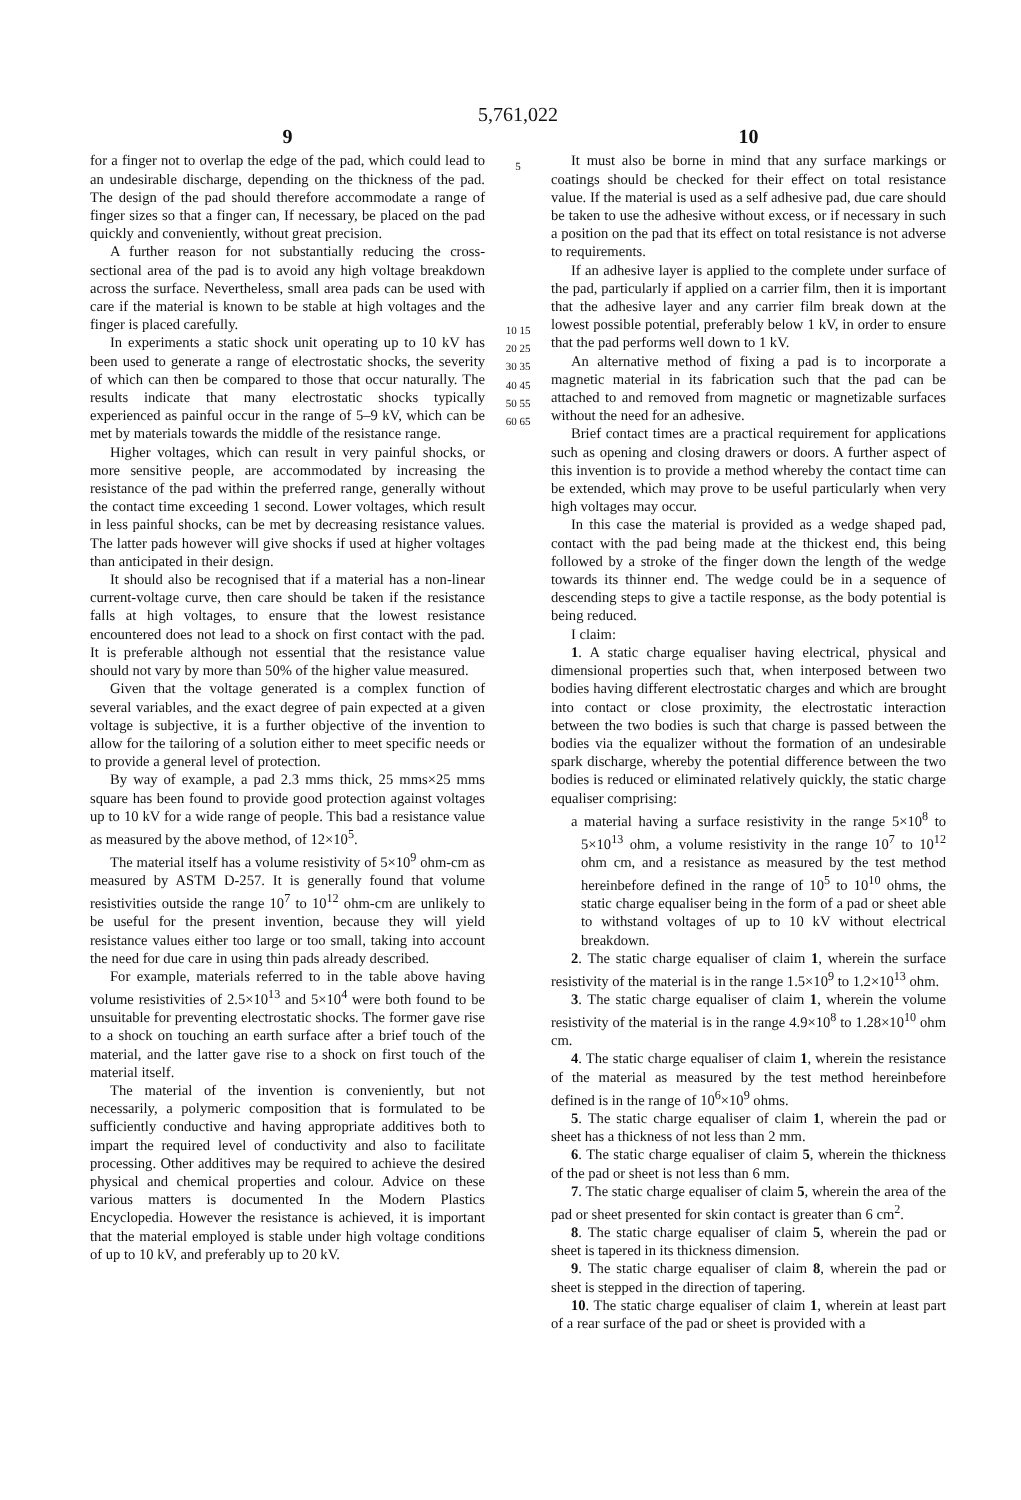5,761,022
9
for a finger not to overlap the edge of the pad, which could lead to an undesirable discharge, depending on the thickness of the pad. The design of the pad should therefore accommodate a range of finger sizes so that a finger can, If necessary, be placed on the pad quickly and conveniently, without great precision.
A further reason for not substantially reducing the cross-sectional area of the pad is to avoid any high voltage breakdown across the surface. Nevertheless, small area pads can be used with care if the material is known to be stable at high voltages and the finger is placed carefully.
In experiments a static shock unit operating up to 10 kV has been used to generate a range of electrostatic shocks, the severity of which can then be compared to those that occur naturally. The results indicate that many electrostatic shocks typically experienced as painful occur in the range of 5–9 kV, which can be met by materials towards the middle of the resistance range.
Higher voltages, which can result in very painful shocks, or more sensitive people, are accommodated by increasing the resistance of the pad within the preferred range, generally without the contact time exceeding 1 second. Lower voltages, which result in less painful shocks, can be met by decreasing resistance values. The latter pads however will give shocks if used at higher voltages than anticipated in their design.
It should also be recognised that if a material has a non-linear current-voltage curve, then care should be taken if the resistance falls at high voltages, to ensure that the lowest resistance encountered does not lead to a shock on first contact with the pad. It is preferable although not essential that the resistance value should not vary by more than 50% of the higher value measured.
Given that the voltage generated is a complex function of several variables, and the exact degree of pain expected at a given voltage is subjective, it is a further objective of the invention to allow for the tailoring of a solution either to meet specific needs or to provide a general level of protection.
By way of example, a pad 2.3 mms thick, 25 mms×25 mms square has been found to provide good protection against voltages up to 10 kV for a wide range of people. This bad a resistance value as measured by the above method, of 12×10<sup>5</sup>.
The material itself has a volume resistivity of 5×10<sup>9</sup> ohm-cm as measured by ASTM D-257. It is generally found that volume resistivities outside the range 10<sup>7</sup> to 10<sup>12</sup> ohm-cm are unlikely to be useful for the present invention, because they will yield resistance values either too large or too small, taking into account the need for due care in using thin pads already described.
For example, materials referred to in the table above having volume resistivities of 2.5×10<sup>13</sup> and 5×10<sup>4</sup> were both found to be unsuitable for preventing electrostatic shocks. The former gave rise to a shock on touching an earth surface after a brief touch of the material, and the latter gave rise to a shock on first touch of the material itself.
The material of the invention is conveniently, but not necessarily, a polymeric composition that is formulated to be sufficiently conductive and having appropriate additives both to impart the required level of conductivity and also to facilitate processing. Other additives may be required to achieve the desired physical and chemical properties and colour. Advice on these various matters is documented In the Modern Plastics Encyclopedia. However the resistance is achieved, it is important that the material employed is stable under high voltage conditions of up to 10 kV, and preferably up to 20 kV.
5
10 15 20 25 30 35 40 45 50 55 60 65
10
It must also be borne in mind that any surface markings or coatings should be checked for their effect on total resistance value. If the material is used as a self adhesive pad, due care should be taken to use the adhesive without excess, or if necessary in such a position on the pad that its effect on total resistance is not adverse to requirements.
If an adhesive layer is applied to the complete under surface of the pad, particularly if applied on a carrier film, then it is important that the adhesive layer and any carrier film break down at the lowest possible potential, preferably below 1 kV, in order to ensure that the pad performs well down to 1 kV.
An alternative method of fixing a pad is to incorporate a magnetic material in its fabrication such that the pad can be attached to and removed from magnetic or magnetizable surfaces without the need for an adhesive.
Brief contact times are a practical requirement for applications such as opening and closing drawers or doors. A further aspect of this invention is to provide a method whereby the contact time can be extended, which may prove to be useful particularly when very high voltages may occur.
In this case the material is provided as a wedge shaped pad, contact with the pad being made at the thickest end, this being followed by a stroke of the finger down the length of the wedge towards its thinner end. The wedge could be in a sequence of descending steps to give a tactile response, as the body potential is being reduced.
I claim:
1. A static charge equaliser having electrical, physical and dimensional properties such that, when interposed between two bodies having different electrostatic charges and which are brought into contact or close proximity, the electrostatic interaction between the two bodies is such that charge is passed between the bodies via the equalizer without the formation of an undesirable spark discharge, whereby the potential difference between the two bodies is reduced or eliminated relatively quickly, the static charge equaliser comprising:
a material having a surface resistivity in the range 5×10<sup>8</sup> to 5×10<sup>13</sup> ohm, a volume resistivity in the range 10<sup>7</sup> to 10<sup>12</sup> ohm cm, and a resistance as measured by the test method hereinbefore defined in the range of 10<sup>5</sup> to 10<sup>10</sup> ohms, the static charge equaliser being in the form of a pad or sheet able to withstand voltages of up to 10 kV without electrical breakdown.
2. The static charge equaliser of claim 1, wherein the surface resistivity of the material is in the range 1.5×10<sup>9</sup> to 1.2×10<sup>13</sup> ohm.
3. The static charge equaliser of claim 1, wherein the volume resistivity of the material is in the range 4.9×10<sup>8</sup> to 1.28×10<sup>10</sup> ohm cm.
4. The static charge equaliser of claim 1, wherein the resistance of the material as measured by the test method hereinbefore defined is in the range of 10<sup>6</sup>×10<sup>9</sup> ohms.
5. The static charge equaliser of claim 1, wherein the pad or sheet has a thickness of not less than 2 mm.
6. The static charge equaliser of claim 5, wherein the thickness of the pad or sheet is not less than 6 mm.
7. The static charge equaliser of claim 5, wherein the area of the pad or sheet presented for skin contact is greater than 6 cm<sup>2</sup>.
8. The static charge equaliser of claim 5, wherein the pad or sheet is tapered in its thickness dimension.
9. The static charge equaliser of claim 8, wherein the pad or sheet is stepped in the direction of tapering.
10. The static charge equaliser of claim 1, wherein at least part of a rear surface of the pad or sheet is provided with a